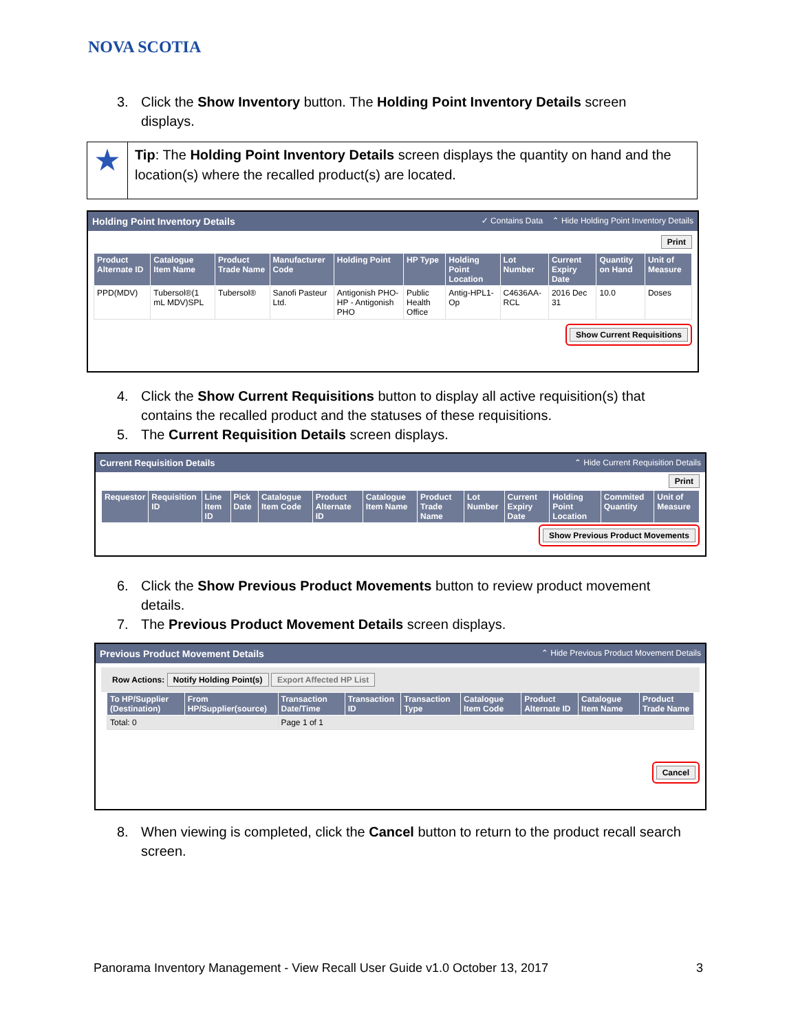NOVA SCOTIA
3. Click the Show Inventory button. The Holding Point Inventory Details screen
displays.
★
Tip: The Holding Point Inventory Details screen displays the quantity on hand and the location(s) where the recalled product(s) are located.
Holding Point Inventory Details ✓ Contains Data ⌃ Hide Holding Point Inventory Details
Print
| Product Alternate ID | Catalogue Item Name | Product Trade Name | Manufacturer Code | Holding Point | HP Type | Holding Point Location | Lot Number | Current Expiry Date | Quantity on Hand | Unit of Measure |
| --- | --- | --- | --- | --- | --- | --- | --- | --- | --- | --- |
| PPD(MDV) | Tubersol®(1 mL MDV)SPL | Tubersol® | Sanofi Pasteur Ltd. | Antigonish PHO-HP - Antigonish PHO | Public Health Office | Antig-HPL1-Op | C4636AA-RCL | 2016 Dec 31 | 10.0 | Doses |
Show Current Requisitions
4. Click the Show Current Requisitions button to display all active requisition(s) that
contains the recalled product and the statuses of these requisitions.
5. The Current Requisition Details screen displays.
Current Requisition Details ⌃ Hide Current Requisition Details
Print
| Requestor | Requisition ID | Line Item ID | Pick Date | Catalogue Item Code | Product Alternate ID | Catalogue Item Name | Product Trade Name | Lot Number | Current Expiry Date | Holding Point Location | Commited Quantity | Unit of Measure |
| --- | --- | --- | --- | --- | --- | --- | --- | --- | --- | --- | --- | --- |
Show Previous Product Movements
6. Click the Show Previous Product Movements button to review product movement
details.
7. The Previous Product Movement Details screen displays.
Previous Product Movement Details ⌃ Hide Previous Product Movement Details
Row Actions: Notify Holding Point(s) Export Affected HP List
| To HP/Supplier (Destination) | From HP/Supplier(source) | Transaction Date/Time | Transaction ID | Transaction Type | Catalogue Item Code | Product Alternate ID | Catalogue Item Name | Product Trade Name |
| --- | --- | --- | --- | --- | --- | --- | --- | --- |
| Total: 0 | | Page 1 of 1 | | | | | | |
Cancel
8. When viewing is completed, click the Cancel button to return to the product recall search
screen.
Panorama Inventory Management - View Recall User Guide v1.0 October 13, 2017 3